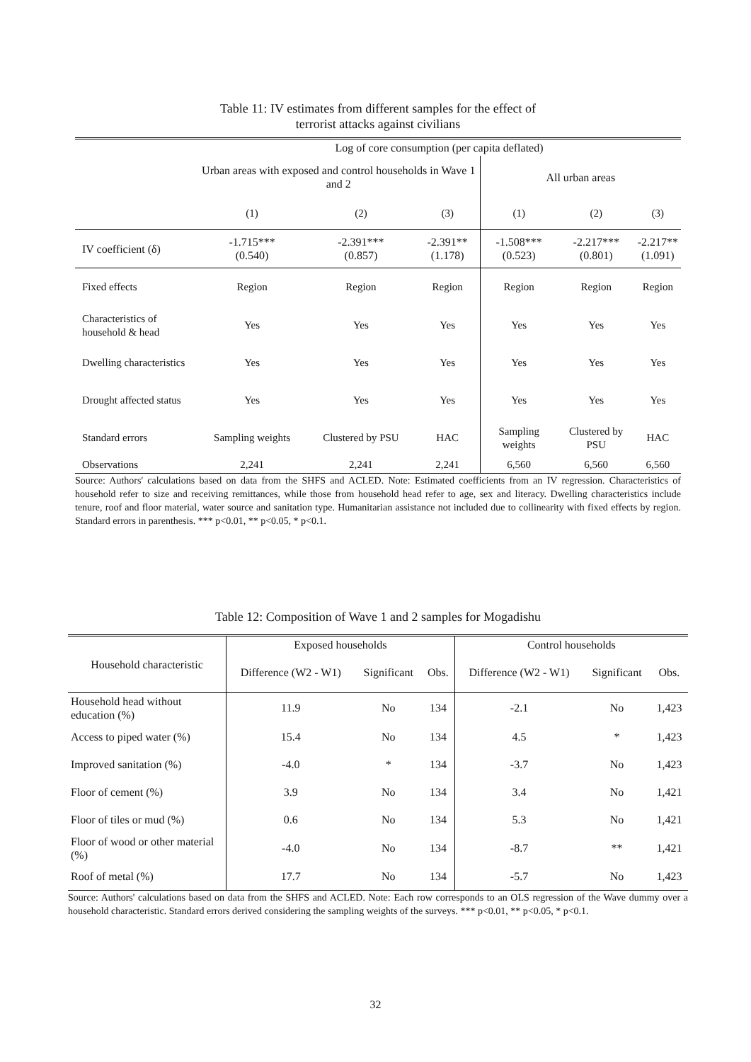Table 11: IV estimates from different samples for the effect of
terrorist attacks against civilians
| | Log of core consumption (per capita deflated) | | | | | |
| | Urban areas with exposed and control households in Wave 1 and 2 | | | All urban areas | | |
| | (1) | (2) | (3) | (1) | (2) | (3) |
| IV coefficient (δ) | -1.715*** (0.540) | -2.391*** (0.857) | -2.391** (1.178) | -1.508*** (0.523) | -2.217*** (0.801) | -2.217** (1.091) |
| Fixed effects | Region | Region | Region | Region | Region | Region |
| Characteristics of household & head | Yes | Yes | Yes | Yes | Yes | Yes |
| Dwelling characteristics | Yes | Yes | Yes | Yes | Yes | Yes |
| Drought affected status | Yes | Yes | Yes | Yes | Yes | Yes |
| Standard errors | Sampling weights | Clustered by PSU | HAC | Sampling weights | Clustered by PSU | HAC |
| Observations | 2,241 | 2,241 | 2,241 | 6,560 | 6,560 | 6,560 |
Source: Authors' calculations based on data from the SHFS and ACLED. Note: Estimated coefficients from an IV regression. Characteristics of household refer to size and receiving remittances, while those from household head refer to age, sex and literacy. Dwelling characteristics include tenure, roof and floor material, water source and sanitation type. Humanitarian assistance not included due to collinearity with fixed effects by region. Standard errors in parenthesis. *** p<0.01, ** p<0.05, * p<0.1.
Table 12: Composition of Wave 1 and 2 samples for Mogadishu
| Household characteristic | Exposed households | | | Control households | | |
| --- | --- | --- | --- | --- | --- | --- |
| | Difference (W2 - W1) | Significant | Obs. | Difference (W2 - W1) | Significant | Obs. |
| Household head without education (%) | 11.9 | No | 134 | -2.1 | No | 1,423 |
| Access to piped water (%) | 15.4 | No | 134 | 4.5 | * | 1,423 |
| Improved sanitation (%) | -4.0 | * | 134 | -3.7 | No | 1,423 |
| Floor of cement (%) | 3.9 | No | 134 | 3.4 | No | 1,421 |
| Floor of tiles or mud (%) | 0.6 | No | 134 | 5.3 | No | 1,421 |
| Floor of wood or other material (%) | -4.0 | No | 134 | -8.7 | ** | 1,421 |
| Roof of metal (%) | 17.7 | No | 134 | -5.7 | No | 1,423 |
Source: Authors' calculations based on data from the SHFS and ACLED. Note: Each row corresponds to an OLS regression of the Wave dummy over a household characteristic. Standard errors derived considering the sampling weights of the surveys. *** p<0.01, ** p<0.05, * p<0.1.
32